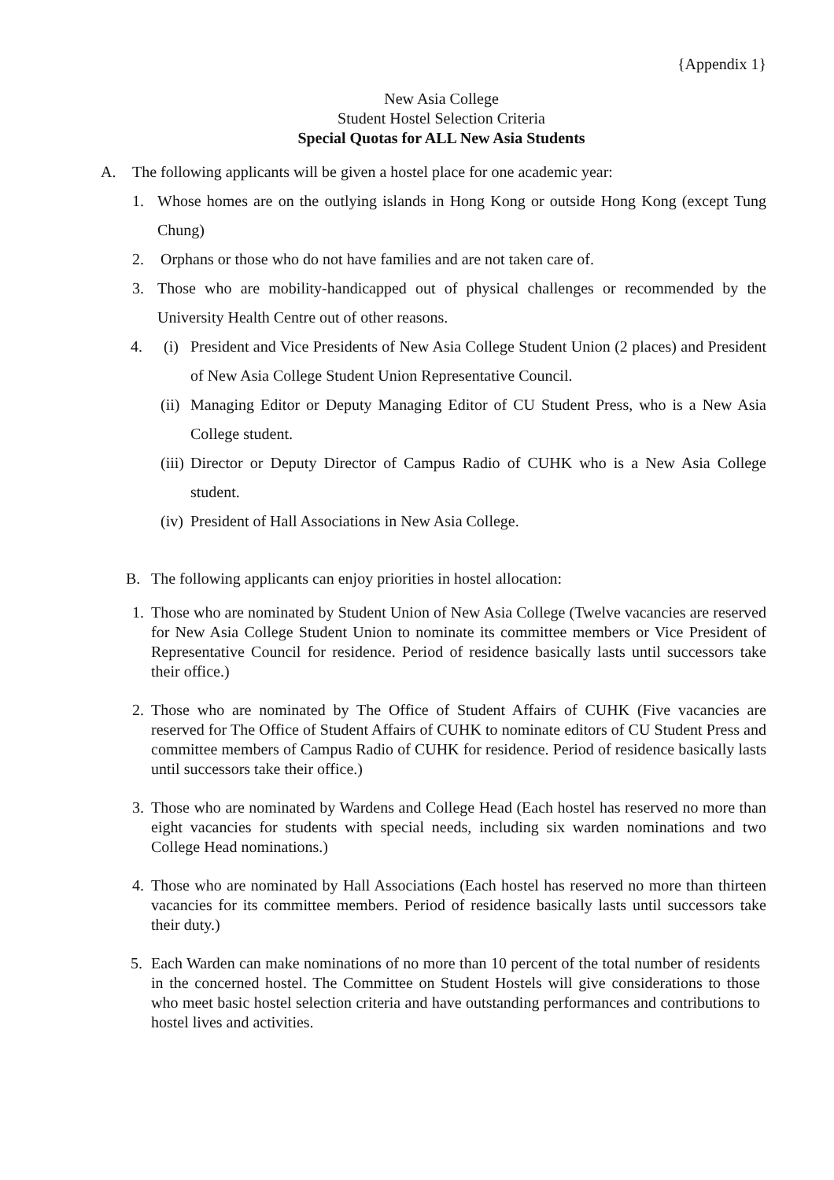{Appendix 1}
New Asia College
Student Hostel Selection Criteria
Special Quotas for ALL New Asia Students
A. The following applicants will be given a hostel place for one academic year:
1. Whose homes are on the outlying islands in Hong Kong or outside Hong Kong (except Tung Chung)
2. Orphans or those who do not have families and are not taken care of.
3. Those who are mobility-handicapped out of physical challenges or recommended by the University Health Centre out of other reasons.
4. (i) President and Vice Presidents of New Asia College Student Union (2 places) and President of New Asia College Student Union Representative Council.
(ii) Managing Editor or Deputy Managing Editor of CU Student Press, who is a New Asia College student.
(iii) Director or Deputy Director of Campus Radio of CUHK who is a New Asia College student.
(iv) President of Hall Associations in New Asia College.
B. The following applicants can enjoy priorities in hostel allocation:
1. Those who are nominated by Student Union of New Asia College (Twelve vacancies are reserved for New Asia College Student Union to nominate its committee members or Vice President of Representative Council for residence. Period of residence basically lasts until successors take their office.)
2. Those who are nominated by The Office of Student Affairs of CUHK (Five vacancies are reserved for The Office of Student Affairs of CUHK to nominate editors of CU Student Press and committee members of Campus Radio of CUHK for residence. Period of residence basically lasts until successors take their office.)
3. Those who are nominated by Wardens and College Head (Each hostel has reserved no more than eight vacancies for students with special needs, including six warden nominations and two College Head nominations.)
4. Those who are nominated by Hall Associations (Each hostel has reserved no more than thirteen vacancies for its committee members. Period of residence basically lasts until successors take their duty.)
5. Each Warden can make nominations of no more than 10 percent of the total number of residents in the concerned hostel. The Committee on Student Hostels will give considerations to those who meet basic hostel selection criteria and have outstanding performances and contributions to hostel lives and activities.